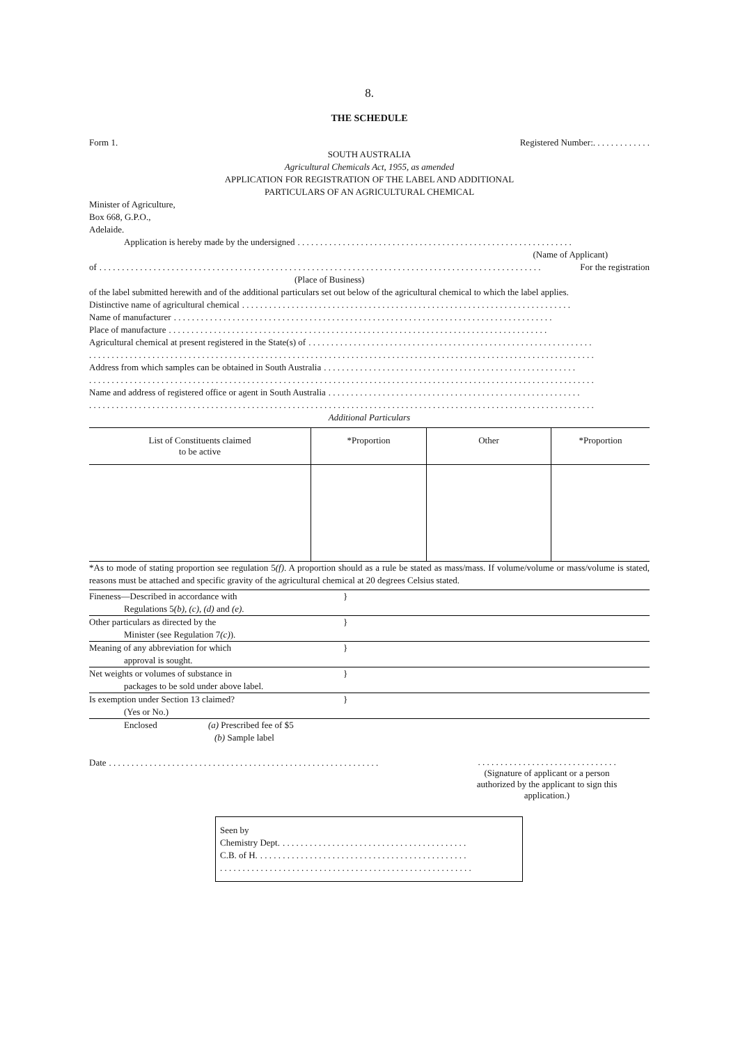8.
THE SCHEDULE
Form 1. Registered Number:. . . . . . . . . . . . .
SOUTH AUSTRALIA
Agricultural Chemicals Act, 1955, as amended
APPLICATION FOR REGISTRATION OF THE LABEL AND ADDITIONAL
PARTICULARS OF AN AGRICULTURAL CHEMICAL
Minister of Agriculture,
Box 668, G.P.O.,
Adelaide.
Application is hereby made by the undersigned. . . . . . . . . . . . . . . . . . . . . . . . . . . . . . . . . . . . . . . . . . . . . . . . . . . . . . . . . . . . .
(Name of Applicant)
of. . . . . . . . . . . . . . . . . . . . . . . . . . . . . . . . . . . . . . . . . . . . . . . . . . . . . . . . . . . . . . . . . . . . . . . . . . . . . . . . . . . . . . . . . . . . . . . . . . For the registration
(Place of Business)
of the label submitted herewith and of the additional particulars set out below of the agricultural chemical to which the label applies.
Distinctive name of agricultural chemical. . . . . . . . . . . . . . . . . . . . . . . . . . . . . . . . . . . . . . . . . . . . . . . . . . . . . . . . . . . . . . . . . . . . . . . . .
Name of manufacturer. . . . . . . . . . . . . . . . . . . . . . . . . . . . . . . . . . . . . . . . . . . . . . . . . . . . . . . . . . . . . . . . . . . . . . . . . . . . . . . . . . . .
Place of manufacture. . . . . . . . . . . . . . . . . . . . . . . . . . . . . . . . . . . . . . . . . . . . . . . . . . . . . . . . . . . . . . . . . . . . . . . . . . . . . . . . . . . .
Agricultural chemical at present registered in the State(s) of. . . . . . . . . . . . . . . . . . . . . . . . . . . . . . . . . . . . . . . . . . . . . . . . . . . . . . . . . . . . . . .
. . . . . . . . . . . . . . . . . . . . . . . . . . . . . . . . . . . . . . . . . . . . . . . . . . . . . . . . . . . . . . . . . . . . . . . . . . . . . . . . . . . . . . . . . . . . . . . . . . . . . . . . . . . . . . . .
Address from which samples can be obtained in South Australia. . . . . . . . . . . . . . . . . . . . . . . . . . . . . . . . . . . . . . . . . . . . . . . . . . . . . . . .
. . . . . . . . . . . . . . . . . . . . . . . . . . . . . . . . . . . . . . . . . . . . . . . . . . . . . . . . . . . . . . . . . . . . . . . . . . . . . . . . . . . . . . . . . . . . . . . . . . . . . . . . . . . . . . . .
Name and address of registered office or agent in South Australia. . . . . . . . . . . . . . . . . . . . . . . . . . . . . . . . . . . . . . . . . . . . . . . . . . . . . . . .
. . . . . . . . . . . . . . . . . . . . . . . . . . . . . . . . . . . . . . . . . . . . . . . . . . . . . . . . . . . . . . . . . . . . . . . . . . . . . . . . . . . . . . . . . . . . . . . . . . . . . . . . . . . . . . . .
Additional Particulars
| List of Constituents claimed to be active | *Proportion | Other | *Proportion |
| --- | --- | --- | --- |
*As to mode of stating proportion see regulation 5(f). A proportion should as a rule be stated as mass/mass. If volume/volume or mass/volume is stated, reasons must be attached and specific gravity of the agricultural chemical at 20 degrees Celsius stated.
| Fineness—Described in accordance with Regulations 5 (b) , (c) , (d) and (e) . | } |
| Other particulars as directed by the Minister (see Regulation 7 (c) ). | } |
| Meaning of any abbreviation for which approval is sought. | } |
| Net weights or volumes of substance in packages to be sold under above label. | } |
| Is exemption under Section 13 claimed? (Yes or No.) | } |
| Enclosed (a) Prescribed fee of $5 (b) Sample label | |
Date. . . . . . . . . . . . . . . . . . . . . . . . . . . . . . . . . . . . . . . . . . . . . . . . . . . . . . . . . . . .. . . . . . . . . . . . . . . . . . . . . . . . . . . . . . .
(Signature of applicant or a person
authorized by the applicant to sign this
application.)
Seen by
Chemistry Dept.. . . . . . . . . . . . . . . . . . . . . . . . . . . . . . . . . . . . . . . . .
C.B. of H.. . . . . . . . . . . . . . . . . . . . . . . . . . . . . . . . . . . . . . . . . . . . . .
. . . . . . . . . . . . . . . . . . . . . . . . . . . . . . . . . . . . . . . . . . . . . . . . . . . . . . . .